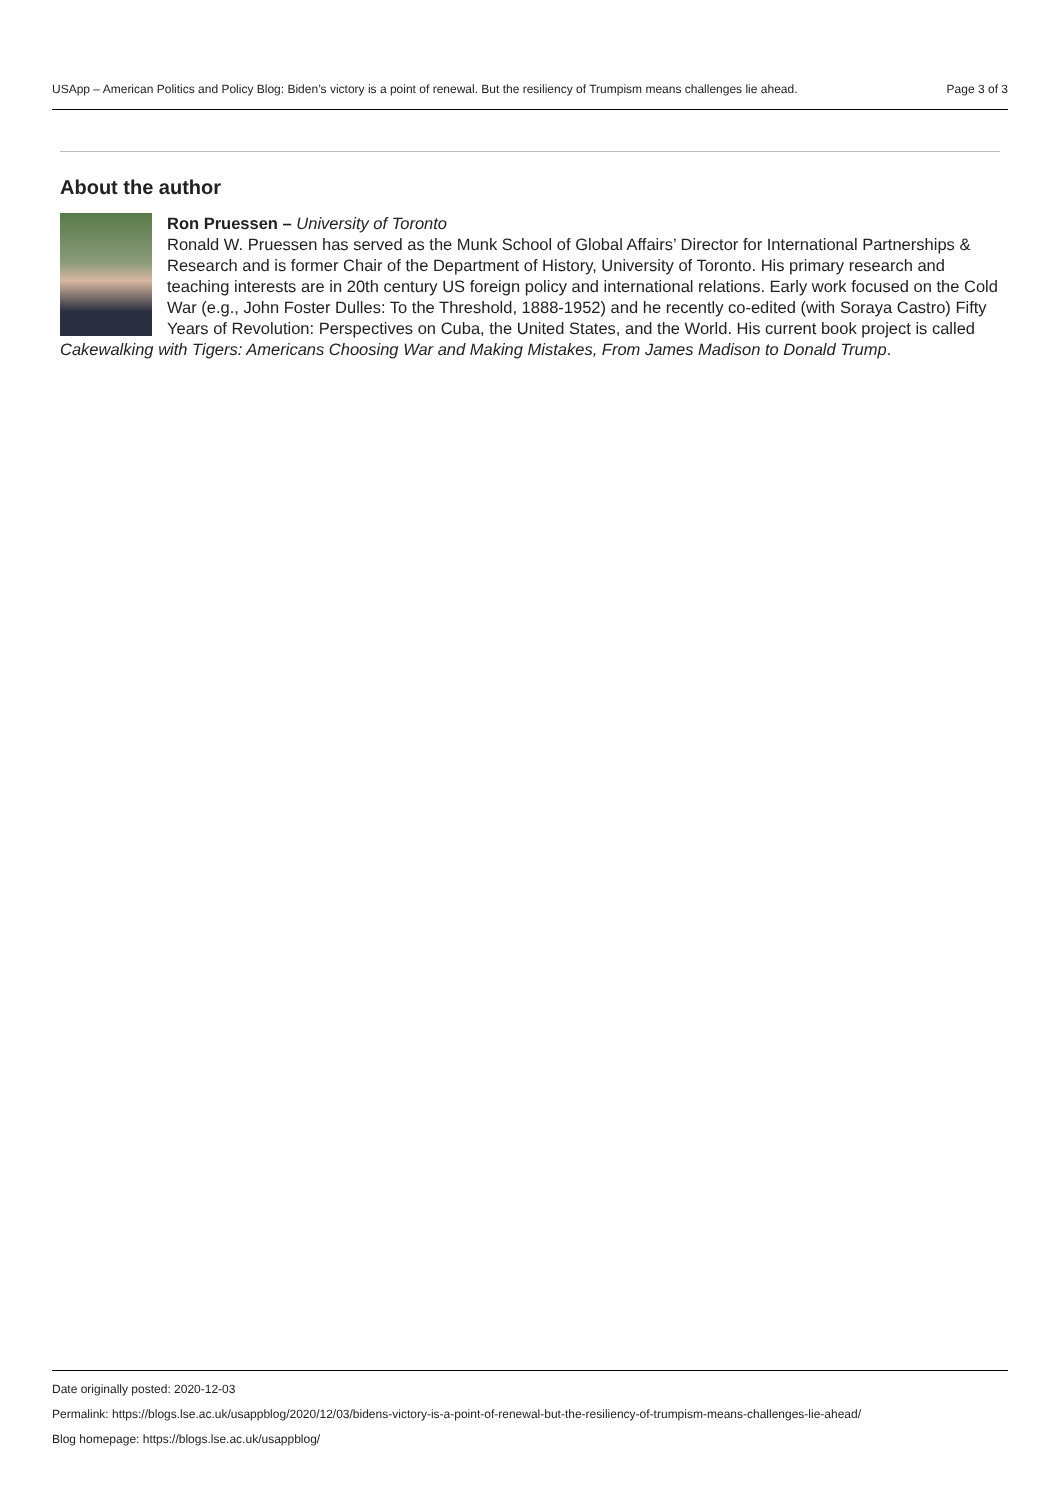USApp – American Politics and Policy Blog: Biden’s victory is a point of renewal. But the resiliency of Trumpism means challenges lie ahead. Page 3 of 3
About the author
Ron Pruessen – University of Toronto
Ronald W. Pruessen has served as the Munk School of Global Affairs’ Director for International Partnerships & Research and is former Chair of the Department of History, University of Toronto. His primary research and teaching interests are in 20th century US foreign policy and international relations. Early work focused on the Cold War (e.g., John Foster Dulles: To the Threshold, 1888-1952) and he recently co-edited (with Soraya Castro) Fifty Years of Revolution: Perspectives on Cuba, the United States, and the World. His current book project is called Cakewalking with Tigers: Americans Choosing War and Making Mistakes, From James Madison to Donald Trump.
Date originally posted: 2020-12-03
Permalink: https://blogs.lse.ac.uk/usappblog/2020/12/03/bidens-victory-is-a-point-of-renewal-but-the-resiliency-of-trumpism-means-challenges-lie-ahead/
Blog homepage: https://blogs.lse.ac.uk/usappblog/